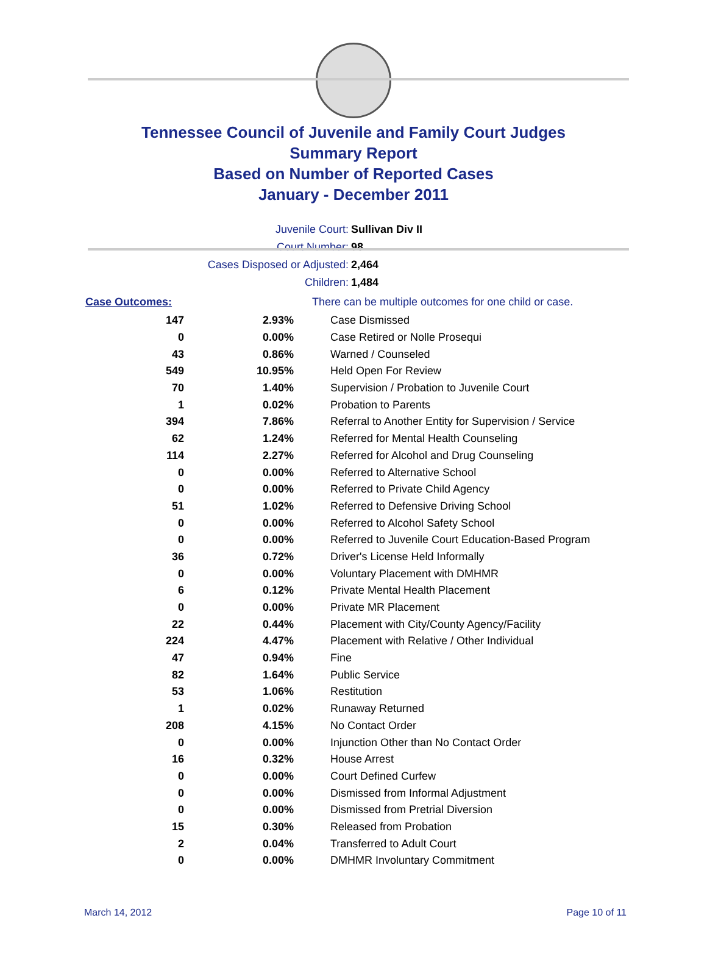Tennessee Council of Juvenile and Family Court Judges
Summary Report
Based on Number of Reported Cases
January - December 2011
| Juvenile Court: | Sullivan Div II |
| Court Number: | 98 |
| Cases Disposed or Adjusted: | 2,464 |
| Children: | 1,484 |
| Case Outcomes: | | There can be multiple outcomes for one child or case. |
| 147 | 2.93% | Case Dismissed |
| 0 | 0.00% | Case Retired or Nolle Prosequi |
| 43 | 0.86% | Warned / Counseled |
| 549 | 10.95% | Held Open For Review |
| 70 | 1.40% | Supervision / Probation to Juvenile Court |
| 1 | 0.02% | Probation to Parents |
| 394 | 7.86% | Referral to Another Entity for Supervision / Service |
| 62 | 1.24% | Referred for Mental Health Counseling |
| 114 | 2.27% | Referred for Alcohol and Drug Counseling |
| 0 | 0.00% | Referred to Alternative School |
| 0 | 0.00% | Referred to Private Child Agency |
| 51 | 1.02% | Referred to Defensive Driving School |
| 0 | 0.00% | Referred to Alcohol Safety School |
| 0 | 0.00% | Referred to Juvenile Court Education-Based Program |
| 36 | 0.72% | Driver's License Held Informally |
| 0 | 0.00% | Voluntary Placement with DMHMR |
| 6 | 0.12% | Private Mental Health Placement |
| 0 | 0.00% | Private MR Placement |
| 22 | 0.44% | Placement with City/County Agency/Facility |
| 224 | 4.47% | Placement with Relative / Other Individual |
| 47 | 0.94% | Fine |
| 82 | 1.64% | Public Service |
| 53 | 1.06% | Restitution |
| 1 | 0.02% | Runaway Returned |
| 208 | 4.15% | No Contact Order |
| 0 | 0.00% | Injunction Other than No Contact Order |
| 16 | 0.32% | House Arrest |
| 0 | 0.00% | Court Defined Curfew |
| 0 | 0.00% | Dismissed from Informal Adjustment |
| 0 | 0.00% | Dismissed from Pretrial Diversion |
| 15 | 0.30% | Released from Probation |
| 2 | 0.04% | Transferred to Adult Court |
| 0 | 0.00% | DMHMR Involuntary Commitment |
March 14, 2012 Page 10 of 11